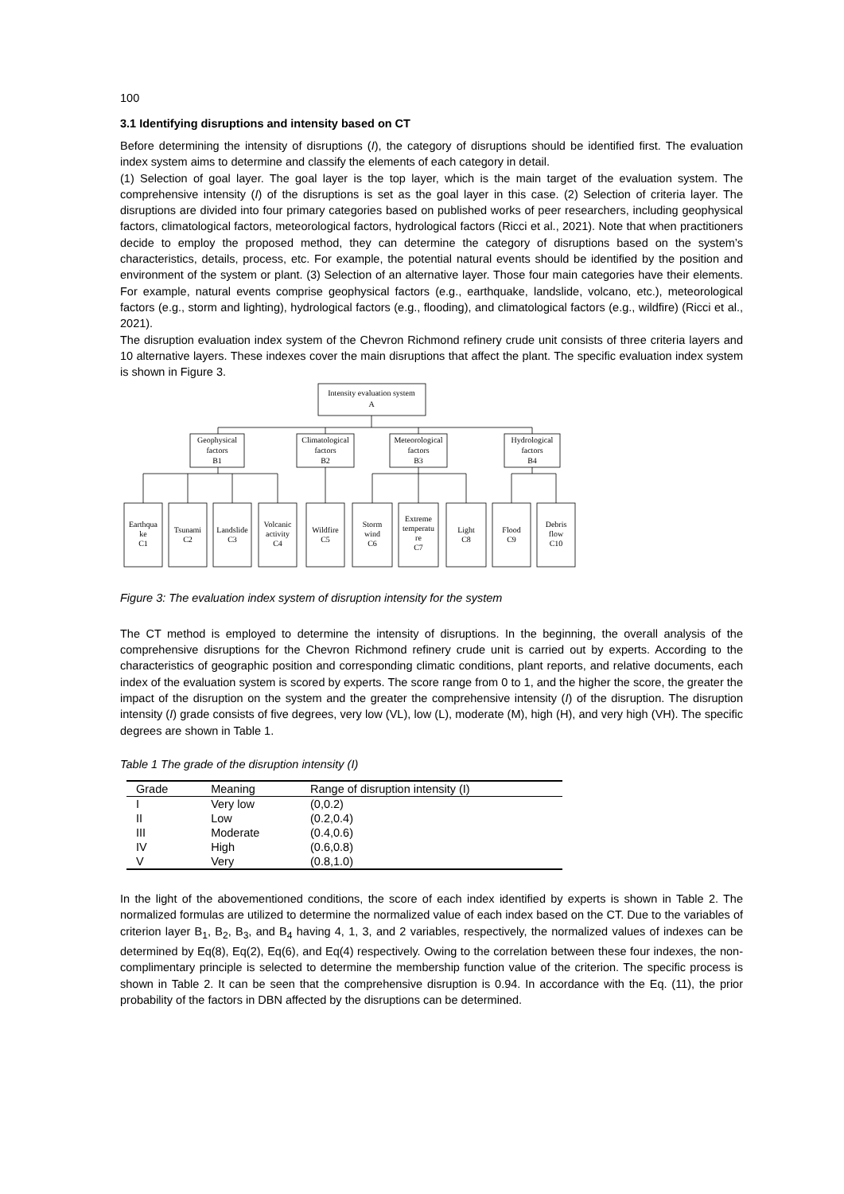100
3.1 Identifying disruptions and intensity based on CT
Before determining the intensity of disruptions (I), the category of disruptions should be identified first. The evaluation index system aims to determine and classify the elements of each category in detail.
(1) Selection of goal layer. The goal layer is the top layer, which is the main target of the evaluation system. The comprehensive intensity (I) of the disruptions is set as the goal layer in this case. (2) Selection of criteria layer. The disruptions are divided into four primary categories based on published works of peer researchers, including geophysical factors, climatological factors, meteorological factors, hydrological factors (Ricci et al., 2021). Note that when practitioners decide to employ the proposed method, they can determine the category of disruptions based on the system’s characteristics, details, process, etc. For example, the potential natural events should be identified by the position and environment of the system or plant. (3) Selection of an alternative layer. Those four main categories have their elements. For example, natural events comprise geophysical factors (e.g., earthquake, landslide, volcano, etc.), meteorological factors (e.g., storm and lighting), hydrological factors (e.g., flooding), and climatological factors (e.g., wildfire) (Ricci et al., 2021).
The disruption evaluation index system of the Chevron Richmond refinery crude unit consists of three criteria layers and 10 alternative layers. These indexes cover the main disruptions that affect the plant. The specific evaluation index system is shown in Figure 3.
Intensity evaluation system
A
Geophysical
factors
B1
Climatological
factors
B2
Meteorological
factors
B3
Hydrological
factors
B4
Earthqua
ke
C1
Tsunami
C2
Landslide
C3
Volcanic
activity
C4
Wildfire
C5
Storm
wind
C6
Extreme
temperatu
re
C7
Light
C8
Flood
C9
Debris
flow
C10
Figure 3: The evaluation index system of disruption intensity for the system
The CT method is employed to determine the intensity of disruptions. In the beginning, the overall analysis of the comprehensive disruptions for the Chevron Richmond refinery crude unit is carried out by experts. According to the characteristics of geographic position and corresponding climatic conditions, plant reports, and relative documents, each index of the evaluation system is scored by experts. The score range from 0 to 1, and the higher the score, the greater the impact of the disruption on the system and the greater the comprehensive intensity (I) of the disruption. The disruption intensity (I) grade consists of five degrees, very low (VL), low (L), moderate (M), high (H), and very high (VH). The specific degrees are shown in Table 1.
Table 1 The grade of the disruption intensity (I)
| Grade | Meaning | Range of disruption intensity (I) |
| --- | --- | --- |
| I | Very low | (0,0.2) |
| II | Low | (0.2,0.4) |
| III | Moderate | (0.4,0.6) |
| IV | High | (0.6,0.8) |
| V | Very | (0.8,1.0) |
In the light of the abovementioned conditions, the score of each index identified by experts is shown in Table 2. The normalized formulas are utilized to determine the normalized value of each index based on the CT. Due to the variables of criterion layer B<sub>1</sub>, B<sub>2</sub>, B<sub>3</sub>, and B<sub>4</sub> having 4, 1, 3, and 2 variables, respectively, the normalized values of indexes can be determined by Eq(8), Eq(2), Eq(6), and Eq(4) respectively. Owing to the correlation between these four indexes, the non-complimentary principle is selected to determine the membership function value of the criterion. The specific process is shown in Table 2. It can be seen that the comprehensive disruption is 0.94. In accordance with the Eq. (11), the prior probability of the factors in DBN affected by the disruptions can be determined.